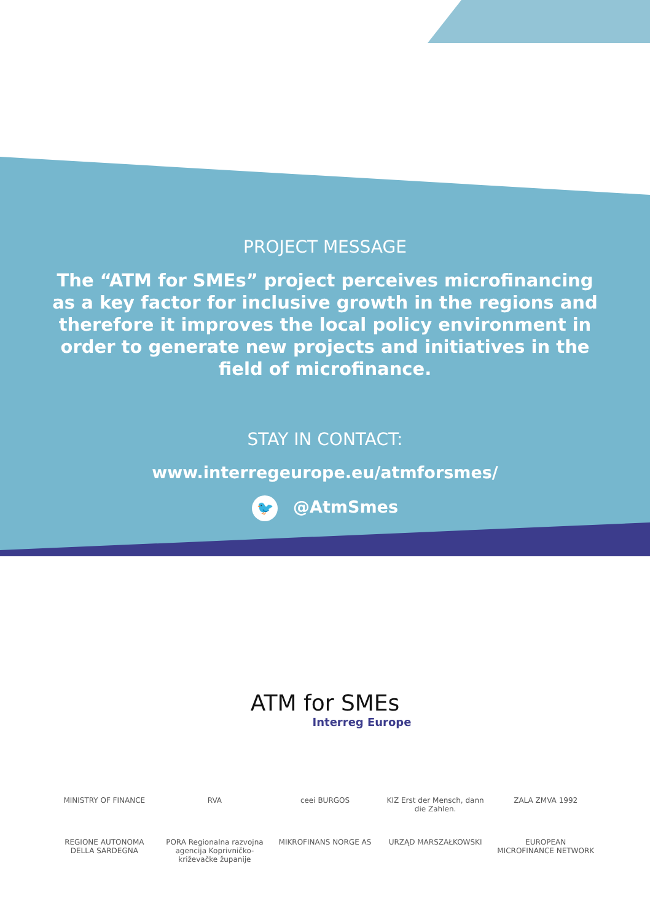PROJECT MESSAGE
The “ATM for SMEs” project perceives microfinancing as a key factor for inclusive growth in the regions and therefore it improves the local policy environment in order to generate new projects and initiatives in the field of microfinance.
STAY IN CONTACT:
www.interregeurope.eu/atmforsmes/
🐦 @AtmSmes
ATM for SMEs
Interreg Europe
MINISTRY OF FINANCE
RVA
ceei BURGOS
KIZ Erst der Mensch, dann die Zahlen.
ZALA ZMVA 1992
REGIONE AUTONOMA DELLA SARDEGNA
PORA Regionalna razvojna agencija Koprivničko-križevačke županije
MIKROFINANS NORGE AS
URZĄD MARSZAŁKOWSKI
EUROPEAN MICROFINANCE NETWORK